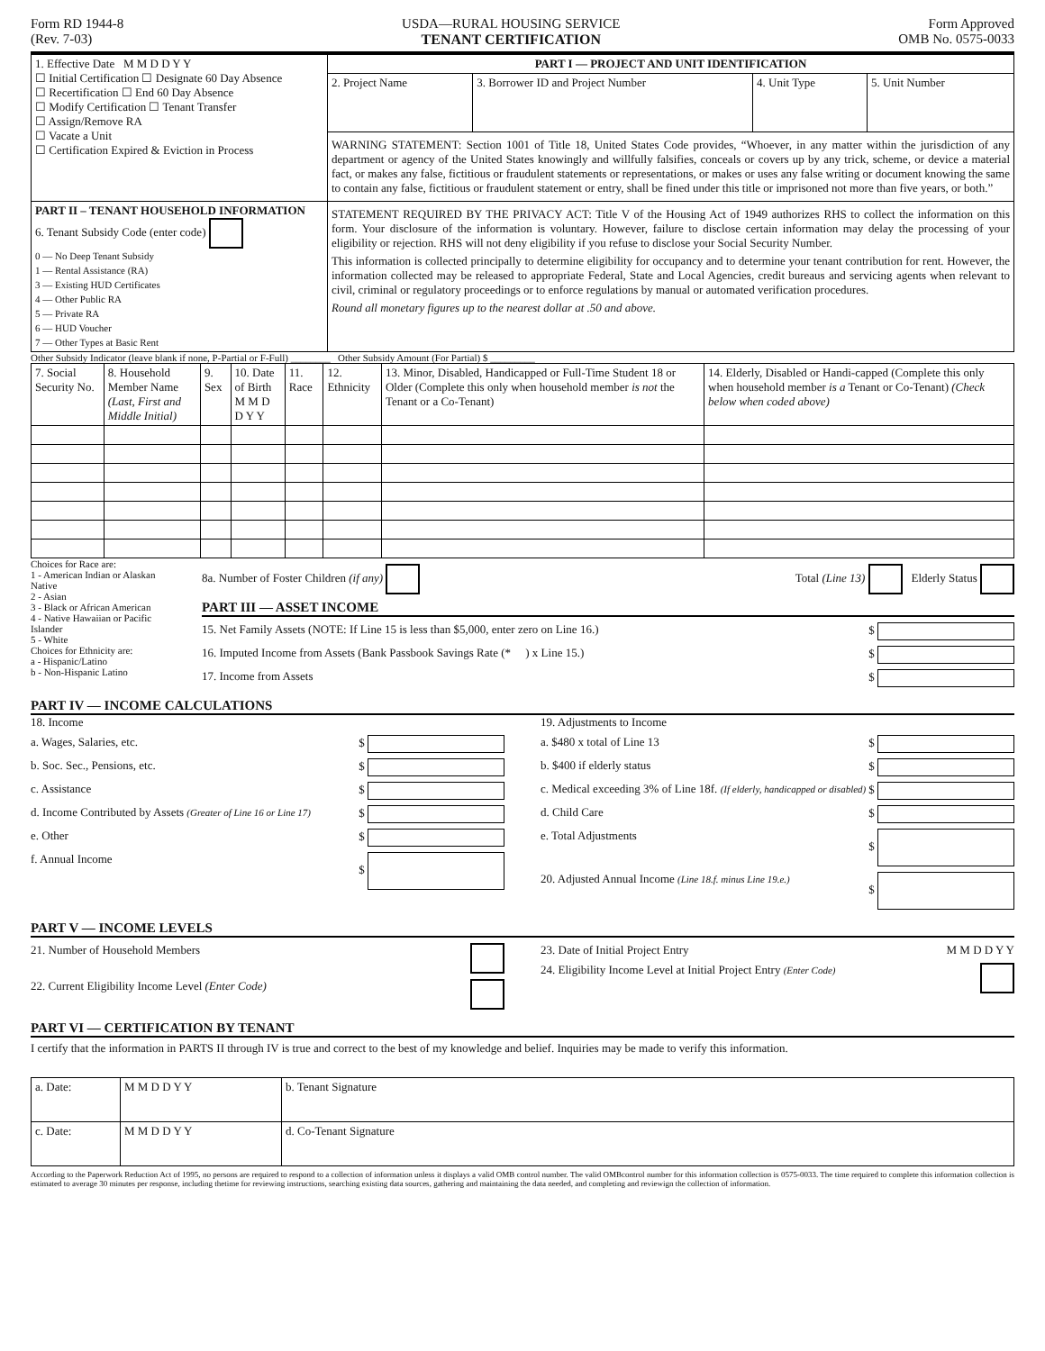Form RD 1944-8
(Rev. 7-03)
USDA—RURAL HOUSING SERVICE
TENANT CERTIFICATION
Form Approved
OMB No. 0575-0033
| 1. Effective Date M M D D Y Y ☐ Initial Certification ☐ Designate 60 Day Absence ☐ Recertification ☐ End 60 Day Absence ☐ Modify Certification ☐ Tenant Transfer ☐ Assign/Remove RA ☐ Vacate a Unit ☐ Certification Expired & Eviction in Process | PART I — PROJECT AND UNIT IDENTIFICATION | | | |
| | 2. Project Name | 3. Borrower ID and Project Number | 4. Unit Type | 5. Unit Number |
| | WARNING STATEMENT: Section 1001 of Title 18, United States Code provides, “Whoever, in any matter within the jurisdiction of any department or agency of the United States knowingly and willfully falsifies, conceals or covers up by any trick, scheme, or device a material fact, or makes any false, fictitious or fraudulent statements or representations, or makes or uses any false writing or document knowing the same to contain any false, fictitious or fraudulent statement or entry, shall be fined under this title or imprisoned not more than five years, or both.” | | | |
| PART II – TENANT HOUSEHOLD INFORMATION 6. Tenant Subsidy Code (enter code) 0 — No Deep Tenant Subsidy 1 — Rental Assistance (RA) 3 — Existing HUD Certificates 4 — Other Public RA 5 — Private RA 6 — HUD Voucher 7 — Other Types at Basic Rent | STATEMENT REQUIRED BY THE PRIVACY ACT: Title V of the Housing Act of 1949 authorizes RHS to collect the information on this form. Your disclosure of the information is voluntary. However, failure to disclose certain information may delay the processing of your eligibility or rejection. RHS will not deny eligibility if you refuse to disclose your Social Security Number. This information is collected principally to determine eligibility for occupancy and to determine your tenant contribution for rent. However, the information collected may be released to appropriate Federal, State and Local Agencies, credit bureaus and servicing agents when relevant to civil, criminal or regulatory proceedings or to enforce regulations by manual or automated verification procedures. Round all monetary figures up to the nearest dollar at .50 and above. | | | |
Other Subsidy Indicator (leave blank if none, P-Partial or F-Full) ________ Other Subsidy Amount (For Partial) $ _________
| 7. Social Security No. | 8. Household Member Name (Last, First and Middle Initial) | 9. Sex | 10. Date of Birth M M D D Y Y | 11. Race | 12. Ethnicity | 13. Minor, Disabled, Handicapped or Full-Time Student 18 or Older (Complete this only when household member is not the Tenant or a Co-Tenant) | 14. Elderly, Disabled or Handi-capped (Complete this only when household member is a Tenant or Co-Tenant) (Check below when coded above) |
| --- | --- | --- | --- | --- | --- | --- | --- |
Choices for Race are:
1 - American Indian or Alaskan Native
2 - Asian
3 - Black or African American
4 - Native Hawaiian or Pacific Islander
5 - White
Choices for Ethnicity are:
a - Hispanic/Latino
b - Non-Hispanic Latino
8a. Number of Foster Children (if any) Total (Line 13) Elderly Status
PART III — ASSET INCOME
15. Net Family Assets (NOTE: If Line 15 is less than $5,000, enter zero on Line 16.) $
16. Imputed Income from Assets (Bank Passbook Savings Rate (* ) x Line 15.) $
17. Income from Assets $
PART IV — INCOME CALCULATIONS
18. Income
a. Wages, Salaries, etc. $
b. Soc. Sec., Pensions, etc. $
c. Assistance $
d. Income Contributed by Assets (Greater of Line 16 or Line 17) $
e. Other $
f. Annual Income $
19. Adjustments to Income
a. $480 x total of Line 13 $
b. $400 if elderly status $
c. Medical exceeding 3% of Line 18f. (If elderly, handicapped or disabled) $
d. Child Care $
e. Total Adjustments $
20. Adjusted Annual Income (Line 18.f. minus Line 19.e.) $
PART V — INCOME LEVELS
21. Number of Household Members
22. Current Eligibility Income Level (Enter Code)
23. Date of Initial Project Entry M M D D Y Y
24. Eligibility Income Level at Initial Project Entry (Enter Code)
PART VI — CERTIFICATION BY TENANT
I certify that the information in PARTS II through IV is true and correct to the best of my knowledge and belief. Inquiries may be made to verify this information.
| a. Date: | M M D D Y Y | b. Tenant Signature |
| c. Date: | M M D D Y Y | d. Co-Tenant Signature |
According to the Paperwork Reduction Act of 1995, no persons are required to respond to a collection of information unless it displays a valid OMB control number. The valid OMBcontrol number for this information collection is 0575-0033. The time required to complete this information collection is estimated to average 30 minutes per response, including thetime for reviewing instructions, searching existing data sources, gathering and maintaining the data needed, and completing and reviewign the collection of information.